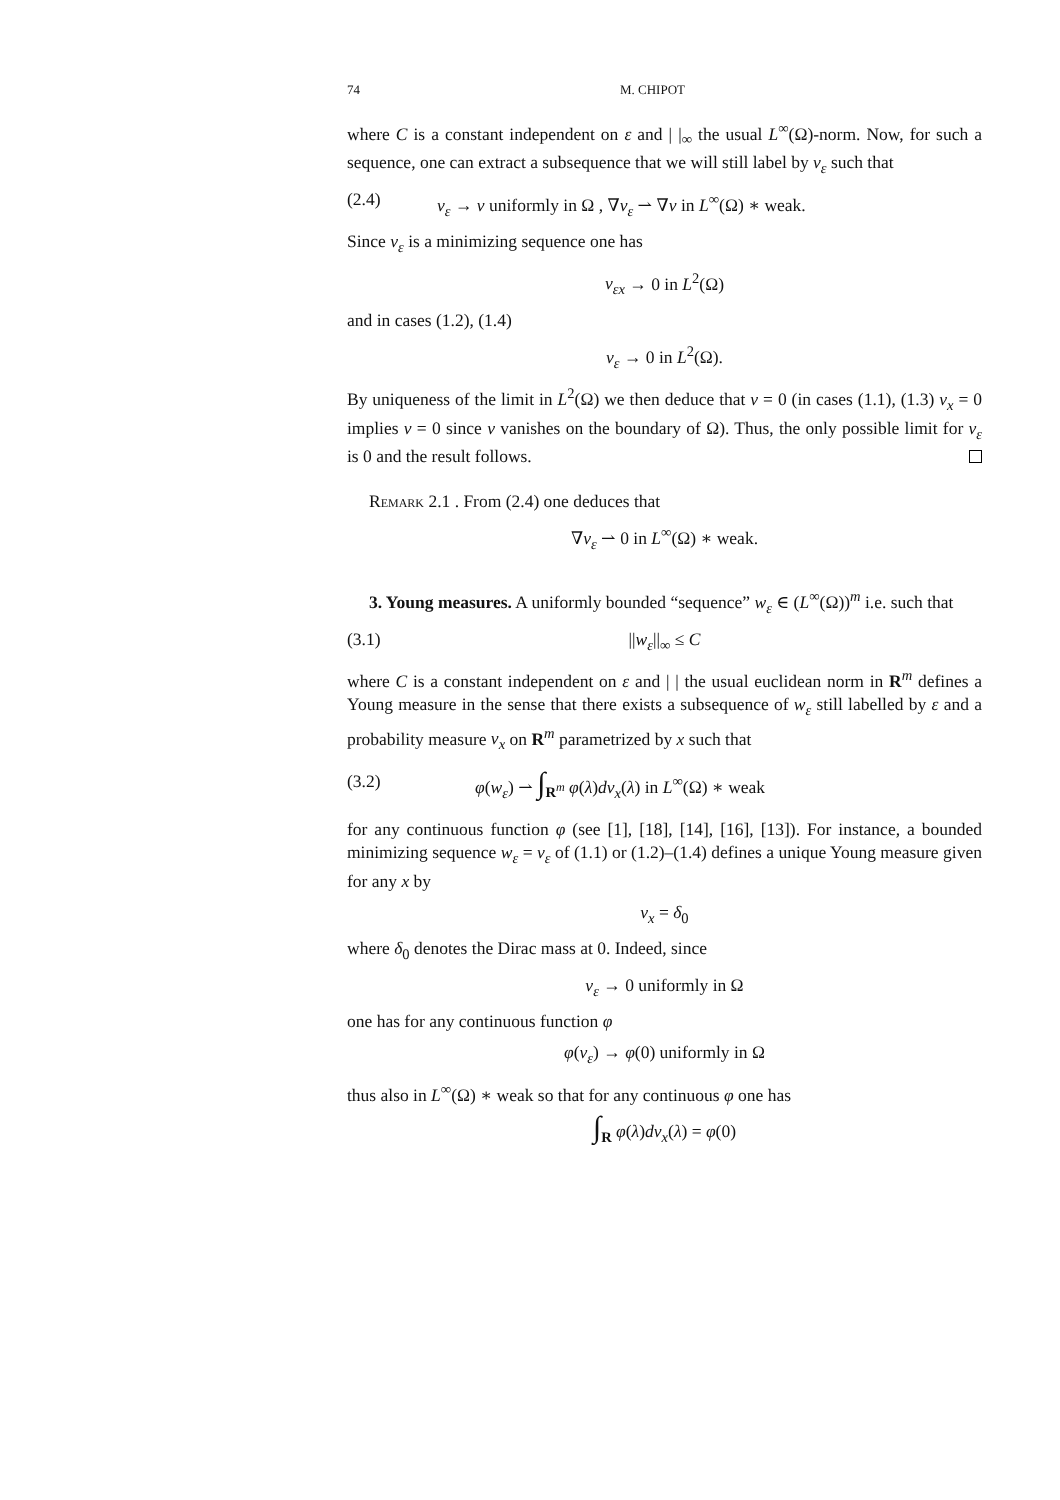74 M. CHIPOT
where C is a constant independent on ε and | |<sub>∞</sub> the usual L<sup>∞</sup>(Ω)-norm. Now, for such a sequence, one can extract a subsequence that we will still label by v<sub>ε</sub> such that
(2.4) v<sub>ε</sub> → v uniformly in Ω , ∇v<sub>ε</sub> ⇀ ∇v in L<sup>∞</sup>(Ω) ∗ weak.
Since v<sub>ε</sub> is a minimizing sequence one has
v<sub>εx</sub> → 0 in L<sup>2</sup>(Ω)
and in cases (1.2), (1.4)
v<sub>ε</sub> → 0 in L<sup>2</sup>(Ω).
By uniqueness of the limit in L<sup>2</sup>(Ω) we then deduce that v = 0 (in cases (1.1), (1.3) v<sub>x</sub> = 0 implies v = 0 since v vanishes on the boundary of Ω). Thus, the only possible limit for v<sub>ε</sub> is 0 and the result follows.
Remark 2.1 . From (2.4) one deduces that
∇v<sub>ε</sub> ⇀ 0 in L<sup>∞</sup>(Ω) ∗ weak.
3. Young measures. A uniformly bounded “sequence” w<sub>ε</sub> ∈ (L<sup>∞</sup>(Ω))<sup>m</sup> i.e. such that
(3.1) ||w<sub>ε</sub>||<sub>∞</sub> ≤ C
where C is a constant independent on ε and | | the usual euclidean norm in R<sup>m</sup> defines a Young measure in the sense that there exists a subsequence of w<sub>ε</sub> still labelled by ε and a probability measure ν<sub>x</sub> on R<sup>m</sup> parametrized by x such that
(3.2) φ(w<sub>ε</sub>) ⇀ ∫<sub>R<sup>m</sup></sub> φ(λ)dν<sub>x</sub>(λ) in L<sup>∞</sup>(Ω) ∗ weak
for any continuous function φ (see [1], [18], [14], [16], [13]). For instance, a bounded minimizing sequence w<sub>ε</sub> = v<sub>ε</sub> of (1.1) or (1.2)–(1.4) defines a unique Young measure given for any x by
ν<sub>x</sub> = δ<sub>0</sub>
where δ<sub>0</sub> denotes the Dirac mass at 0. Indeed, since
v<sub>ε</sub> → 0 uniformly in Ω
one has for any continuous function φ
φ(v<sub>ε</sub>) → φ(0) uniformly in Ω
thus also in L<sup>∞</sup>(Ω) ∗ weak so that for any continuous φ one has
∫<sub>R</sub> φ(λ)dν<sub>x</sub>(λ) = φ(0)